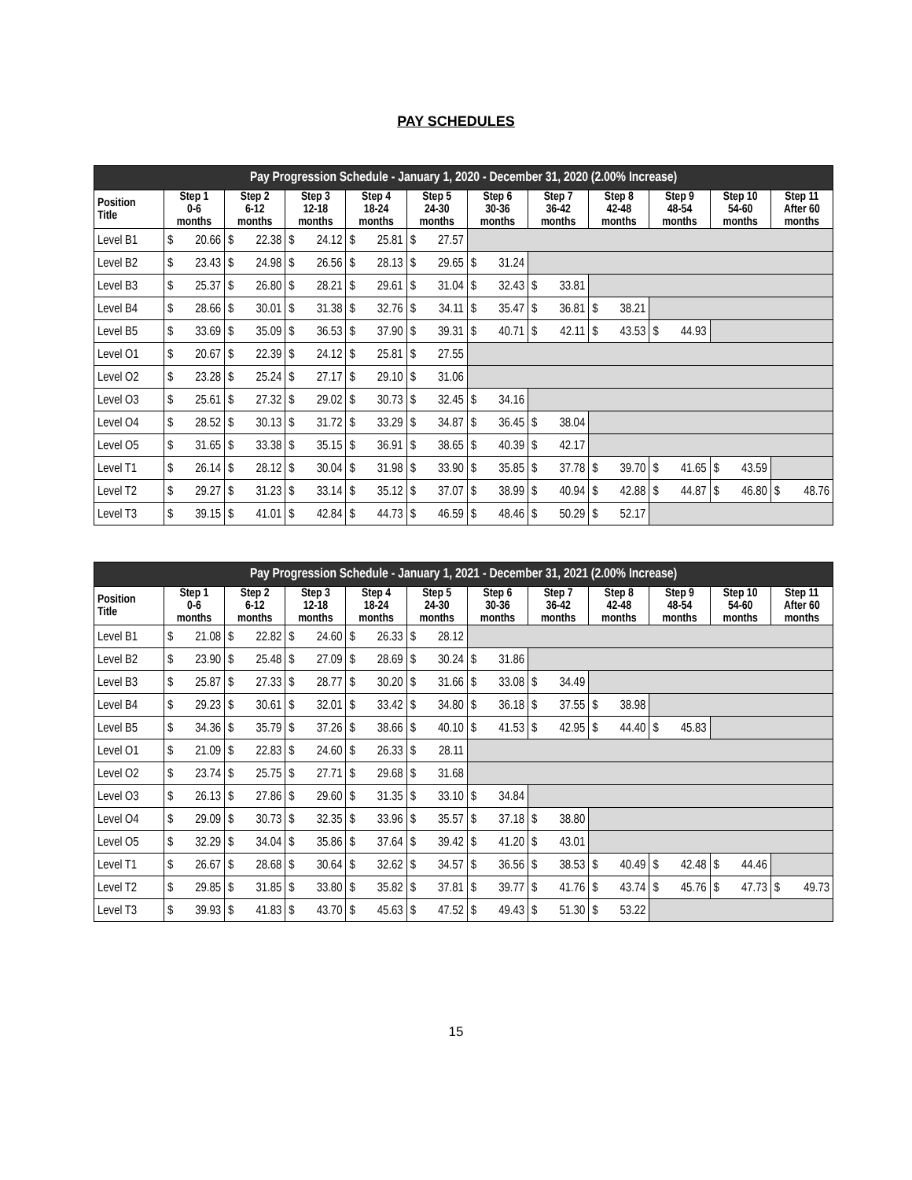PAY SCHEDULES
| Pay Progression Schedule - January 1, 2020 - December 31, 2020 (2.00% Increase) | | | | | | | | | | | |
| --- | --- | --- | --- | --- | --- | --- | --- | --- | --- | --- | --- |
| Position Title | Step 1 0-6 months | Step 2 6-12 months | Step 3 12-18 months | Step 4 18-24 months | Step 5 24-30 months | Step 6 30-36 months | Step 7 36-42 months | Step 8 42-48 months | Step 9 48-54 months | Step 10 54-60 months | Step 11 After 60 months |
| Level B1 | $ 20.66 | $ 22.38 | $ 24.12 | $ 25.81 | $ 27.57 | | | | | | |
| Level B2 | $ 23.43 | $ 24.98 | $ 26.56 | $ 28.13 | $ 29.65 | $ 31.24 | | | | | |
| Level B3 | $ 25.37 | $ 26.80 | $ 28.21 | $ 29.61 | $ 31.04 | $ 32.43 | $ 33.81 | | | | |
| Level B4 | $ 28.66 | $ 30.01 | $ 31.38 | $ 32.76 | $ 34.11 | $ 35.47 | $ 36.81 | $ 38.21 | | | |
| Level B5 | $ 33.69 | $ 35.09 | $ 36.53 | $ 37.90 | $ 39.31 | $ 40.71 | $ 42.11 | $ 43.53 | $ 44.93 | | |
| Level O1 | $ 20.67 | $ 22.39 | $ 24.12 | $ 25.81 | $ 27.55 | | | | | | |
| Level O2 | $ 23.28 | $ 25.24 | $ 27.17 | $ 29.10 | $ 31.06 | | | | | | |
| Level O3 | $ 25.61 | $ 27.32 | $ 29.02 | $ 30.73 | $ 32.45 | $ 34.16 | | | | | |
| Level O4 | $ 28.52 | $ 30.13 | $ 31.72 | $ 33.29 | $ 34.87 | $ 36.45 | $ 38.04 | | | | |
| Level O5 | $ 31.65 | $ 33.38 | $ 35.15 | $ 36.91 | $ 38.65 | $ 40.39 | $ 42.17 | | | | |
| Level T1 | $ 26.14 | $ 28.12 | $ 30.04 | $ 31.98 | $ 33.90 | $ 35.85 | $ 37.78 | $ 39.70 | $ 41.65 | $ 43.59 | |
| Level T2 | $ 29.27 | $ 31.23 | $ 33.14 | $ 35.12 | $ 37.07 | $ 38.99 | $ 40.94 | $ 42.88 | $ 44.87 | $ 46.80 | $ 48.76 |
| Level T3 | $ 39.15 | $ 41.01 | $ 42.84 | $ 44.73 | $ 46.59 | $ 48.46 | $ 50.29 | $ 52.17 | | | |
| Pay Progression Schedule - January 1, 2021 - December 31, 2021 (2.00% Increase) | | | | | | | | | | | |
| --- | --- | --- | --- | --- | --- | --- | --- | --- | --- | --- | --- |
| Position Title | Step 1 0-6 months | Step 2 6-12 months | Step 3 12-18 months | Step 4 18-24 months | Step 5 24-30 months | Step 6 30-36 months | Step 7 36-42 months | Step 8 42-48 months | Step 9 48-54 months | Step 10 54-60 months | Step 11 After 60 months |
| Level B1 | $ 21.08 | $ 22.82 | $ 24.60 | $ 26.33 | $ 28.12 | | | | | | |
| Level B2 | $ 23.90 | $ 25.48 | $ 27.09 | $ 28.69 | $ 30.24 | $ 31.86 | | | | | |
| Level B3 | $ 25.87 | $ 27.33 | $ 28.77 | $ 30.20 | $ 31.66 | $ 33.08 | $ 34.49 | | | | |
| Level B4 | $ 29.23 | $ 30.61 | $ 32.01 | $ 33.42 | $ 34.80 | $ 36.18 | $ 37.55 | $ 38.98 | | | |
| Level B5 | $ 34.36 | $ 35.79 | $ 37.26 | $ 38.66 | $ 40.10 | $ 41.53 | $ 42.95 | $ 44.40 | $ 45.83 | | |
| Level O1 | $ 21.09 | $ 22.83 | $ 24.60 | $ 26.33 | $ 28.11 | | | | | | |
| Level O2 | $ 23.74 | $ 25.75 | $ 27.71 | $ 29.68 | $ 31.68 | | | | | | |
| Level O3 | $ 26.13 | $ 27.86 | $ 29.60 | $ 31.35 | $ 33.10 | $ 34.84 | | | | | |
| Level O4 | $ 29.09 | $ 30.73 | $ 32.35 | $ 33.96 | $ 35.57 | $ 37.18 | $ 38.80 | | | | |
| Level O5 | $ 32.29 | $ 34.04 | $ 35.86 | $ 37.64 | $ 39.42 | $ 41.20 | $ 43.01 | | | | |
| Level T1 | $ 26.67 | $ 28.68 | $ 30.64 | $ 32.62 | $ 34.57 | $ 36.56 | $ 38.53 | $ 40.49 | $ 42.48 | $ 44.46 | |
| Level T2 | $ 29.85 | $ 31.85 | $ 33.80 | $ 35.82 | $ 37.81 | $ 39.77 | $ 41.76 | $ 43.74 | $ 45.76 | $ 47.73 | $ 49.73 |
| Level T3 | $ 39.93 | $ 41.83 | $ 43.70 | $ 45.63 | $ 47.52 | $ 49.43 | $ 51.30 | $ 53.22 | | | |
15